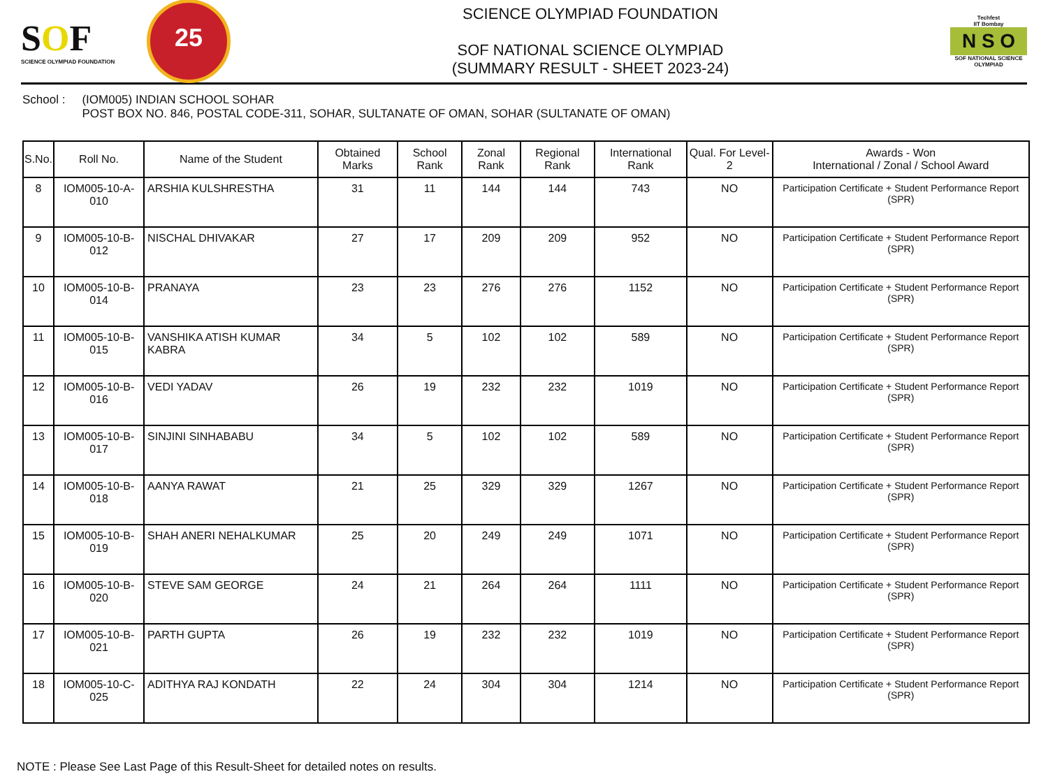SOF
SCIENCE OLYMPIAD FOUNDATION
25
SCIENCE OLYMPIAD FOUNDATION
SOF NATIONAL SCIENCE OLYMPIAD
(SUMMARY RESULT - SHEET 2023-24)
Techfest
IIT Bombay
N S O
SOF NATIONAL SCIENCE OLYMPIAD
School : (IOM005) INDIAN SCHOOL SOHAR
POST BOX NO. 846, POSTAL CODE-311, SOHAR, SULTANATE OF OMAN, SOHAR (SULTANATE OF OMAN)
| S.No. | Roll No. | Name of the Student | Obtained Marks | School Rank | Zonal Rank | Regional Rank | International Rank | Qual. For Level-2 | Awards - Won International / Zonal / School Award |
| --- | --- | --- | --- | --- | --- | --- | --- | --- | --- |
| 8 | IOM005-10-A-010 | ARSHIA KULSHRESTHA | 31 | 11 | 144 | 144 | 743 | NO | Participation Certificate + Student Performance Report (SPR) |
| 9 | IOM005-10-B-012 | NISCHAL DHIVAKAR | 27 | 17 | 209 | 209 | 952 | NO | Participation Certificate + Student Performance Report (SPR) |
| 10 | IOM005-10-B-014 | PRANAYA | 23 | 23 | 276 | 276 | 1152 | NO | Participation Certificate + Student Performance Report (SPR) |
| 11 | IOM005-10-B-015 | VANSHIKA ATISH KUMAR KABRA | 34 | 5 | 102 | 102 | 589 | NO | Participation Certificate + Student Performance Report (SPR) |
| 12 | IOM005-10-B-016 | VEDI YADAV | 26 | 19 | 232 | 232 | 1019 | NO | Participation Certificate + Student Performance Report (SPR) |
| 13 | IOM005-10-B-017 | SINJINI SINHABABU | 34 | 5 | 102 | 102 | 589 | NO | Participation Certificate + Student Performance Report (SPR) |
| 14 | IOM005-10-B-018 | AANYA RAWAT | 21 | 25 | 329 | 329 | 1267 | NO | Participation Certificate + Student Performance Report (SPR) |
| 15 | IOM005-10-B-019 | SHAH ANERI NEHALKUMAR | 25 | 20 | 249 | 249 | 1071 | NO | Participation Certificate + Student Performance Report (SPR) |
| 16 | IOM005-10-B-020 | STEVE SAM GEORGE | 24 | 21 | 264 | 264 | 1111 | NO | Participation Certificate + Student Performance Report (SPR) |
| 17 | IOM005-10-B-021 | PARTH GUPTA | 26 | 19 | 232 | 232 | 1019 | NO | Participation Certificate + Student Performance Report (SPR) |
| 18 | IOM005-10-C-025 | ADITHYA RAJ KONDATH | 22 | 24 | 304 | 304 | 1214 | NO | Participation Certificate + Student Performance Report (SPR) |
NOTE : Please See Last Page of this Result-Sheet for detailed notes on results.